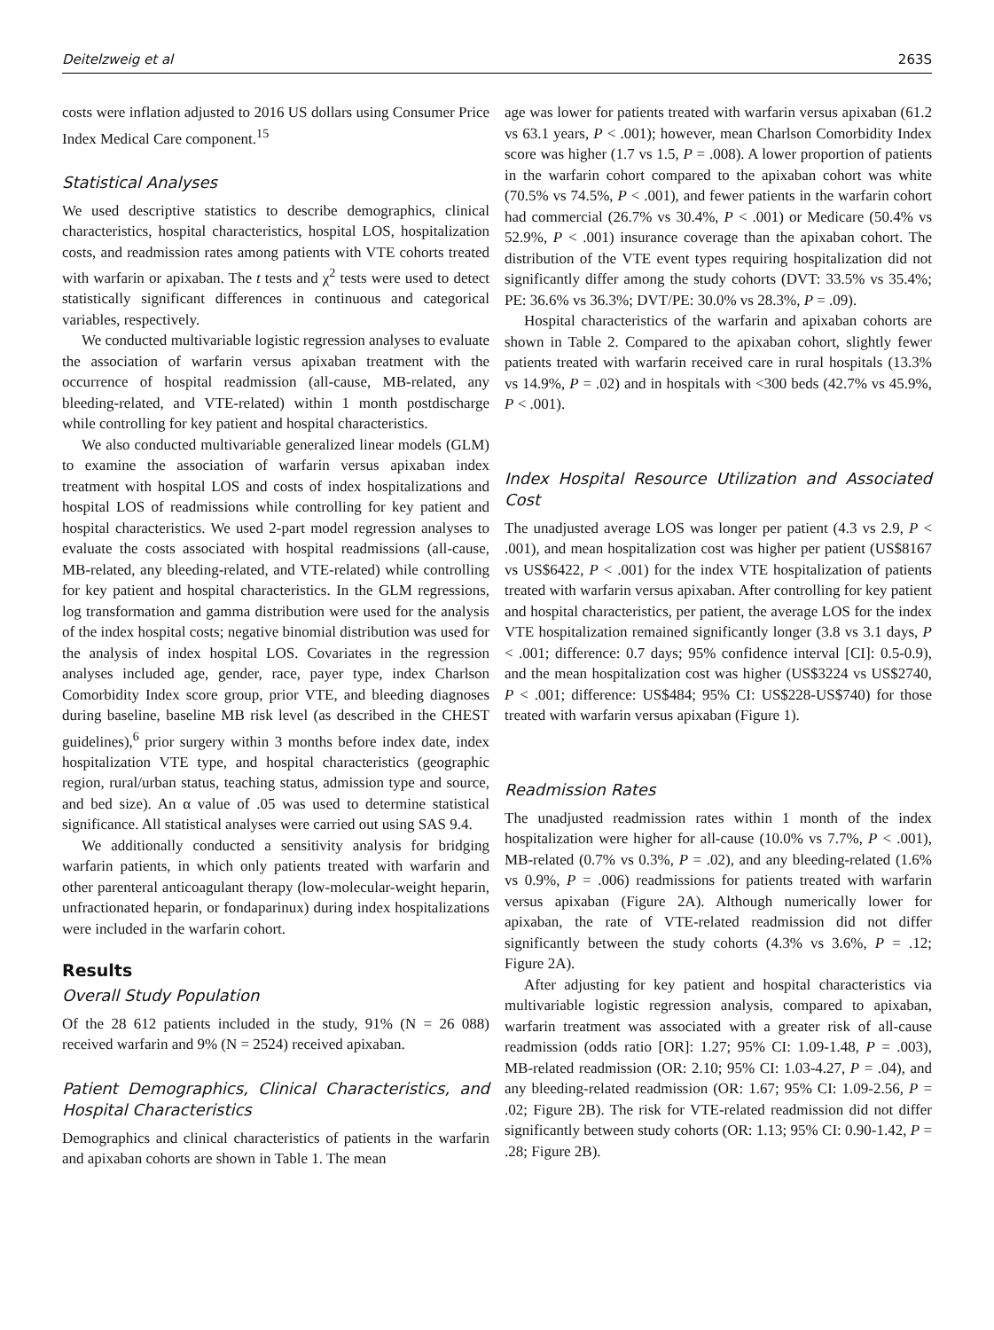Deitelzweig et al 263S
costs were inflation adjusted to 2016 US dollars using Consumer Price Index Medical Care component.<sup>15</sup>
Statistical Analyses
We used descriptive statistics to describe demographics, clinical characteristics, hospital characteristics, hospital LOS, hospitalization costs, and readmission rates among patients with VTE cohorts treated with warfarin or apixaban. The t tests and χ<sup>2</sup> tests were used to detect statistically significant differences in continuous and categorical variables, respectively.
We conducted multivariable logistic regression analyses to evaluate the association of warfarin versus apixaban treatment with the occurrence of hospital readmission (all-cause, MB-related, any bleeding-related, and VTE-related) within 1 month postdischarge while controlling for key patient and hospital characteristics.
We also conducted multivariable generalized linear models (GLM) to examine the association of warfarin versus apixaban index treatment with hospital LOS and costs of index hospitalizations and hospital LOS of readmissions while controlling for key patient and hospital characteristics. We used 2-part model regression analyses to evaluate the costs associated with hospital readmissions (all-cause, MB-related, any bleeding-related, and VTE-related) while controlling for key patient and hospital characteristics. In the GLM regressions, log transformation and gamma distribution were used for the analysis of the index hospital costs; negative binomial distribution was used for the analysis of index hospital LOS. Covariates in the regression analyses included age, gender, race, payer type, index Charlson Comorbidity Index score group, prior VTE, and bleeding diagnoses during baseline, baseline MB risk level (as described in the CHEST guidelines),<sup>6</sup> prior surgery within 3 months before index date, index hospitalization VTE type, and hospital characteristics (geographic region, rural/urban status, teaching status, admission type and source, and bed size). An α value of .05 was used to determine statistical significance. All statistical analyses were carried out using SAS 9.4.
We additionally conducted a sensitivity analysis for bridging warfarin patients, in which only patients treated with warfarin and other parenteral anticoagulant therapy (low-molecular-weight heparin, unfractionated heparin, or fondaparinux) during index hospitalizations were included in the warfarin cohort.
Results
Overall Study Population
Of the 28 612 patients included in the study, 91% (N = 26 088) received warfarin and 9% (N = 2524) received apixaban.
Patient Demographics, Clinical Characteristics, and Hospital Characteristics
Demographics and clinical characteristics of patients in the warfarin and apixaban cohorts are shown in Table 1. The mean
age was lower for patients treated with warfarin versus apixaban (61.2 vs 63.1 years, P < .001); however, mean Charlson Comorbidity Index score was higher (1.7 vs 1.5, P = .008). A lower proportion of patients in the warfarin cohort compared to the apixaban cohort was white (70.5% vs 74.5%, P < .001), and fewer patients in the warfarin cohort had commercial (26.7% vs 30.4%, P < .001) or Medicare (50.4% vs 52.9%, P < .001) insurance coverage than the apixaban cohort. The distribution of the VTE event types requiring hospitalization did not significantly differ among the study cohorts (DVT: 33.5% vs 35.4%; PE: 36.6% vs 36.3%; DVT/PE: 30.0% vs 28.3%, P = .09).
Hospital characteristics of the warfarin and apixaban cohorts are shown in Table 2. Compared to the apixaban cohort, slightly fewer patients treated with warfarin received care in rural hospitals (13.3% vs 14.9%, P = .02) and in hospitals with <300 beds (42.7% vs 45.9%, P < .001).
Index Hospital Resource Utilization and Associated Cost
The unadjusted average LOS was longer per patient (4.3 vs 2.9, P < .001), and mean hospitalization cost was higher per patient (US$8167 vs US$6422, P < .001) for the index VTE hospitalization of patients treated with warfarin versus apixaban. After controlling for key patient and hospital characteristics, per patient, the average LOS for the index VTE hospitalization remained significantly longer (3.8 vs 3.1 days, P < .001; difference: 0.7 days; 95% confidence interval [CI]: 0.5-0.9), and the mean hospitalization cost was higher (US$3224 vs US$2740, P < .001; difference: US$484; 95% CI: US$228-US$740) for those treated with warfarin versus apixaban (Figure 1).
Readmission Rates
The unadjusted readmission rates within 1 month of the index hospitalization were higher for all-cause (10.0% vs 7.7%, P < .001), MB-related (0.7% vs 0.3%, P = .02), and any bleeding-related (1.6% vs 0.9%, P = .006) readmissions for patients treated with warfarin versus apixaban (Figure 2A). Although numerically lower for apixaban, the rate of VTE-related readmission did not differ significantly between the study cohorts (4.3% vs 3.6%, P = .12; Figure 2A).
After adjusting for key patient and hospital characteristics via multivariable logistic regression analysis, compared to apixaban, warfarin treatment was associated with a greater risk of all-cause readmission (odds ratio [OR]: 1.27; 95% CI: 1.09-1.48, P = .003), MB-related readmission (OR: 2.10; 95% CI: 1.03-4.27, P = .04), and any bleeding-related readmission (OR: 1.67; 95% CI: 1.09-2.56, P = .02; Figure 2B). The risk for VTE-related readmission did not differ significantly between study cohorts (OR: 1.13; 95% CI: 0.90-1.42, P = .28; Figure 2B).